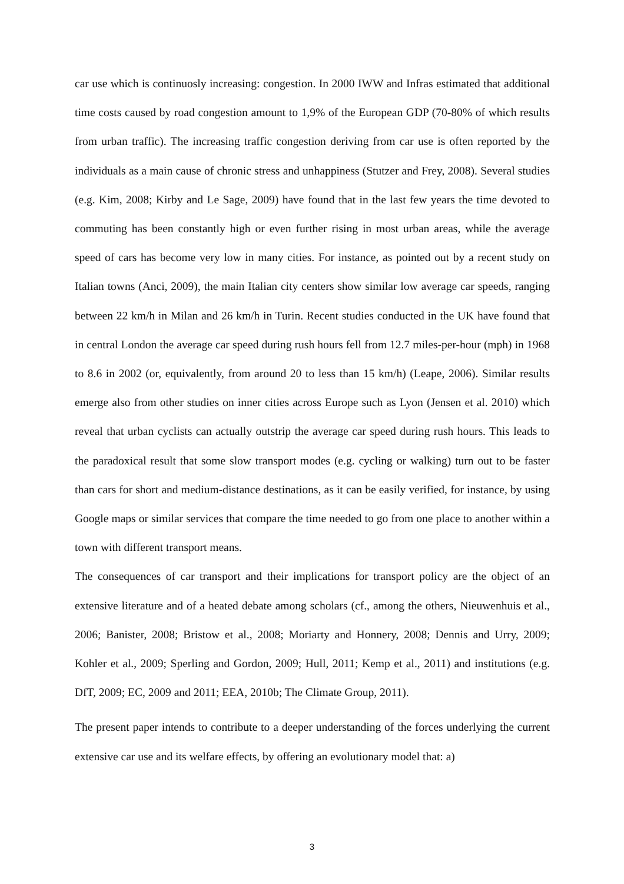car use which is continuosly increasing: congestion. In 2000 IWW and Infras estimated that additional time costs caused by road congestion amount to 1,9% of the European GDP (70-80% of which results from urban traffic). The increasing traffic congestion deriving from car use is often reported by the individuals as a main cause of chronic stress and unhappiness (Stutzer and Frey, 2008). Several studies (e.g. Kim, 2008; Kirby and Le Sage, 2009) have found that in the last few years the time devoted to commuting has been constantly high or even further rising in most urban areas, while the average speed of cars has become very low in many cities. For instance, as pointed out by a recent study on Italian towns (Anci, 2009), the main Italian city centers show similar low average car speeds, ranging between 22 km/h in Milan and 26 km/h in Turin. Recent studies conducted in the UK have found that in central London the average car speed during rush hours fell from 12.7 miles-per-hour (mph) in 1968 to 8.6 in 2002 (or, equivalently, from around 20 to less than 15 km/h) (Leape, 2006). Similar results emerge also from other studies on inner cities across Europe such as Lyon (Jensen et al. 2010) which reveal that urban cyclists can actually outstrip the average car speed during rush hours. This leads to the paradoxical result that some slow transport modes (e.g. cycling or walking) turn out to be faster than cars for short and medium-distance destinations, as it can be easily verified, for instance, by using Google maps or similar services that compare the time needed to go from one place to another within a town with different transport means.
The consequences of car transport and their implications for transport policy are the object of an extensive literature and of a heated debate among scholars (cf., among the others, Nieuwenhuis et al., 2006; Banister, 2008; Bristow et al., 2008; Moriarty and Honnery, 2008; Dennis and Urry, 2009; Kohler et al., 2009; Sperling and Gordon, 2009; Hull, 2011; Kemp et al., 2011) and institutions (e.g. DfT, 2009; EC, 2009 and 2011; EEA, 2010b; The Climate Group, 2011).
The present paper intends to contribute to a deeper understanding of the forces underlying the current extensive car use and its welfare effects, by offering an evolutionary model that: a)
3